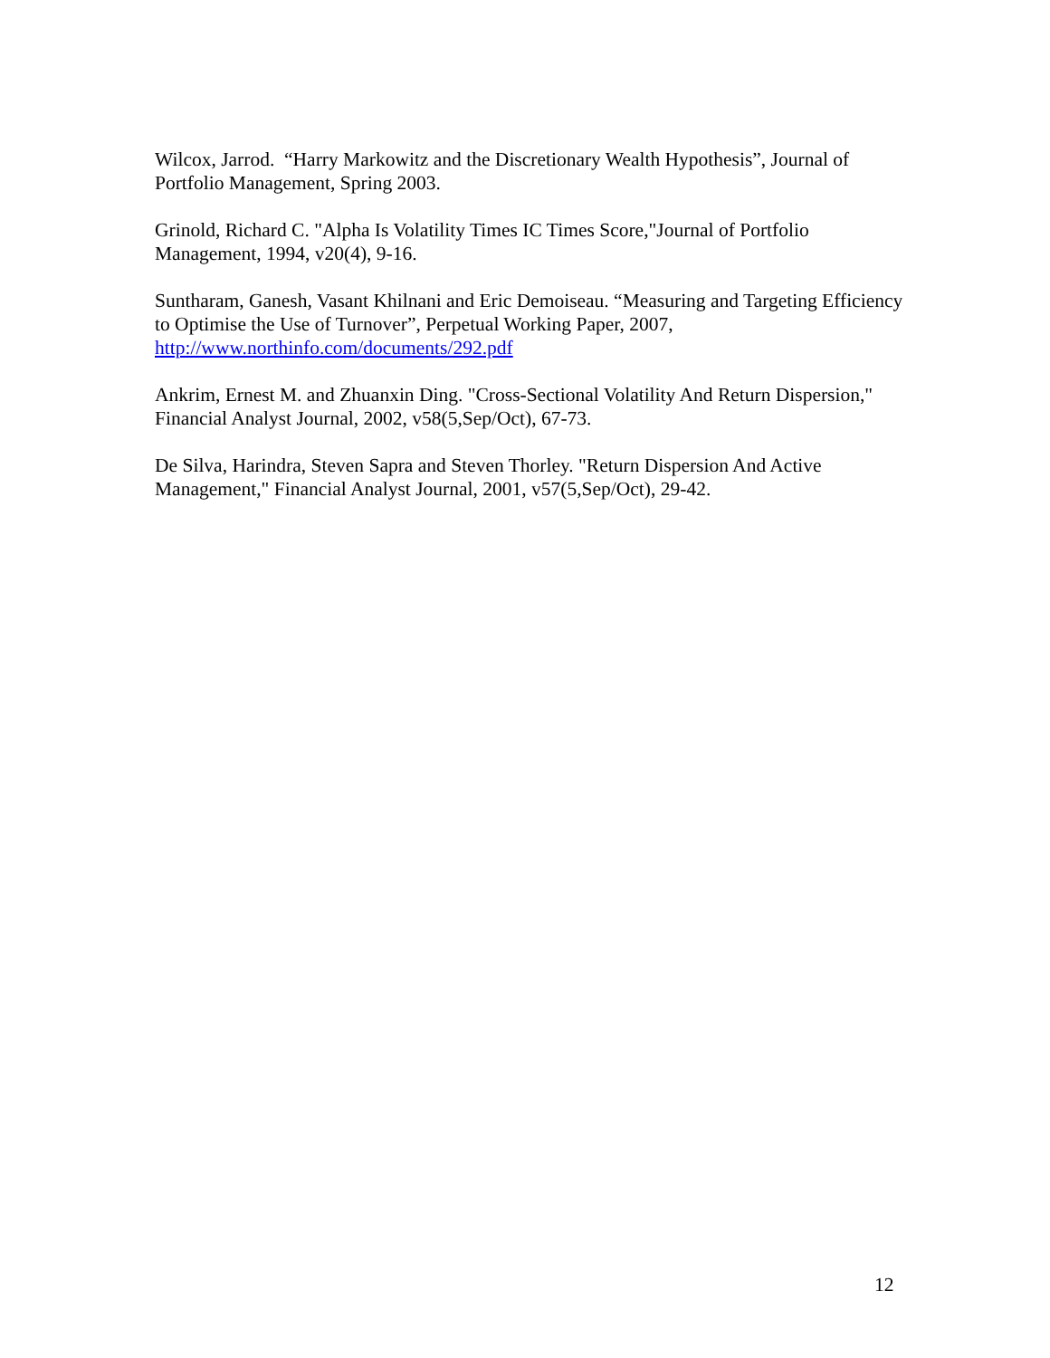Wilcox, Jarrod. “Harry Markowitz and the Discretionary Wealth Hypothesis”, Journal of Portfolio Management, Spring 2003.
Grinold, Richard C. "Alpha Is Volatility Times IC Times Score,"Journal of Portfolio Management, 1994, v20(4), 9-16.
Suntharam, Ganesh, Vasant Khilnani and Eric Demoiseau. “Measuring and Targeting Efficiency to Optimise the Use of Turnover”, Perpetual Working Paper, 2007, http://www.northinfo.com/documents/292.pdf
Ankrim, Ernest M. and Zhuanxin Ding. "Cross-Sectional Volatility And Return Dispersion," Financial Analyst Journal, 2002, v58(5,Sep/Oct), 67-73.
De Silva, Harindra, Steven Sapra and Steven Thorley. "Return Dispersion And Active Management," Financial Analyst Journal, 2001, v57(5,Sep/Oct), 29-42.
12